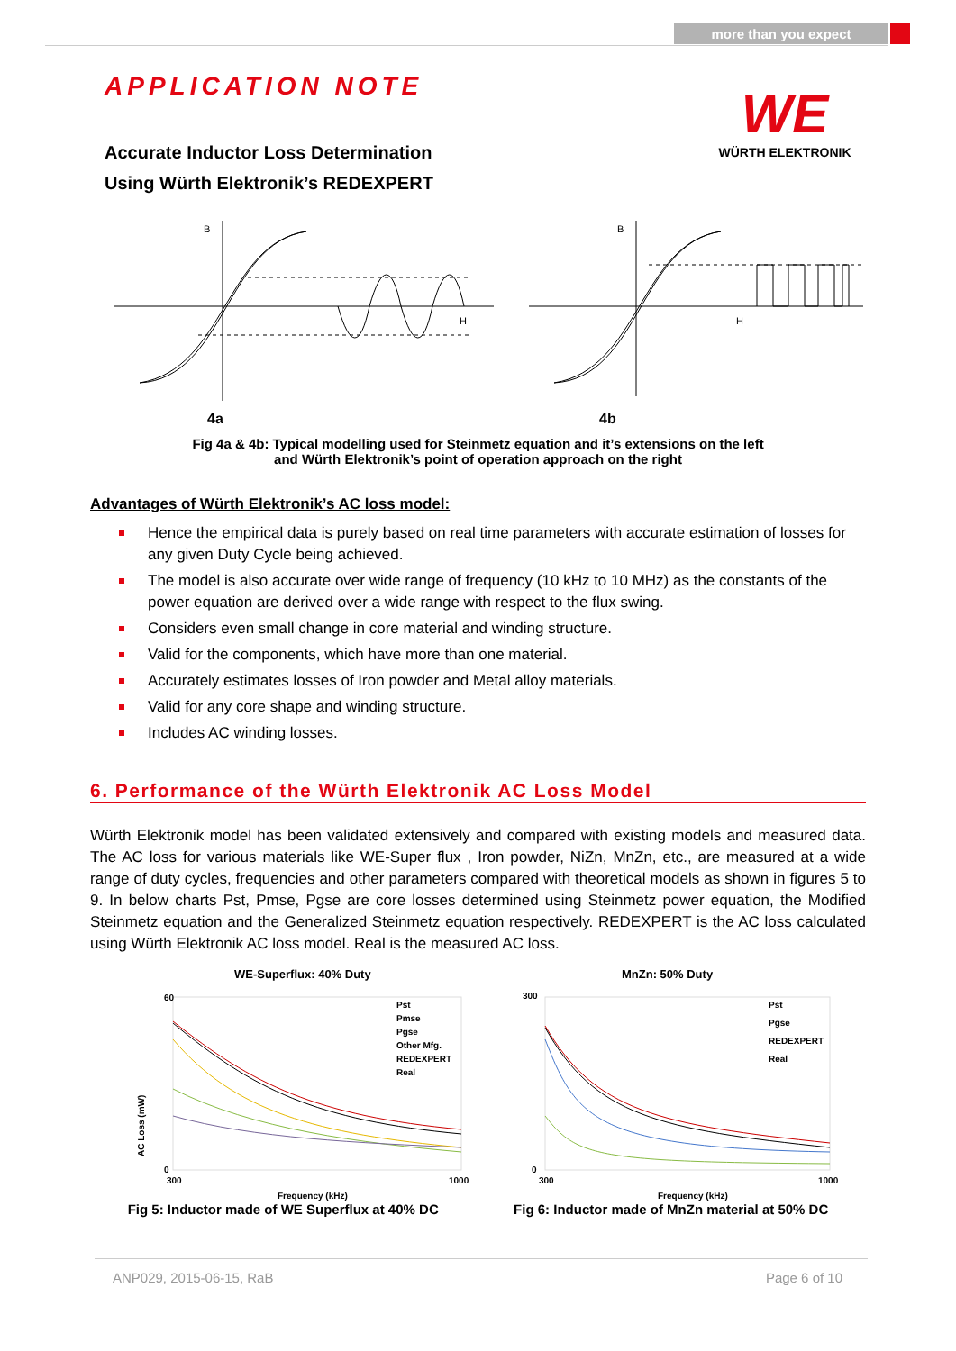more than you expect
APPLICATION NOTE
Accurate Inductor Loss Determination
Using Würth Elektronik’s REDEXPERT
WE
WÜRTH ELEKTRONIK
B
H
B
H
4a
4b
Fig 4a & 4b: Typical modelling used for Steinmetz equation and it’s extensions on the left
and Würth Elektronik’s point of operation approach on the right
Advantages of Würth Elektronik’s AC loss model:
Hence the empirical data is purely based on real time parameters with accurate estimation of losses for any given Duty Cycle being achieved.
The model is also accurate over wide range of frequency (10 kHz to 10 MHz) as the constants of the power equation are derived over a wide range with respect to the flux swing.
Considers even small change in core material and winding structure.
Valid for the components, which have more than one material.
Accurately estimates losses of Iron powder and Metal alloy materials.
Valid for any core shape and winding structure.
Includes AC winding losses.
6. Performance of the Würth Elektronik AC Loss Model
Würth Elektronik model has been validated extensively and compared with existing models and measured data. The AC loss for various materials like WE-Super flux , Iron powder, NiZn, MnZn, etc., are measured at a wide range of duty cycles, frequencies and other parameters compared with theoretical models as shown in figures 5 to 9. In below charts Pst, Pmse, Pgse are core losses determined using Steinmetz power equation, the Modified Steinmetz equation and the Generalized Steinmetz equation respectively. REDEXPERT is the AC loss calculated using Würth Elektronik AC loss model. Real is the measured AC loss.
WE-Superflux: 40% Duty
60
0
300
1000
Pst
Pmse
Pgse
Other Mfg.
REDEXPERT
Real
AC Loss (mW)
Frequency (kHz)
MnZn: 50% Duty
300
0
300
1000
Pst
Pgse
REDEXPERT
Real
Frequency (kHz)
Fig 5: Inductor made of WE Superflux at 40% DC Fig 6: Inductor made of MnZn material at 50% DC
ANP029, 2015-06-15, RaB Page 6 of 10